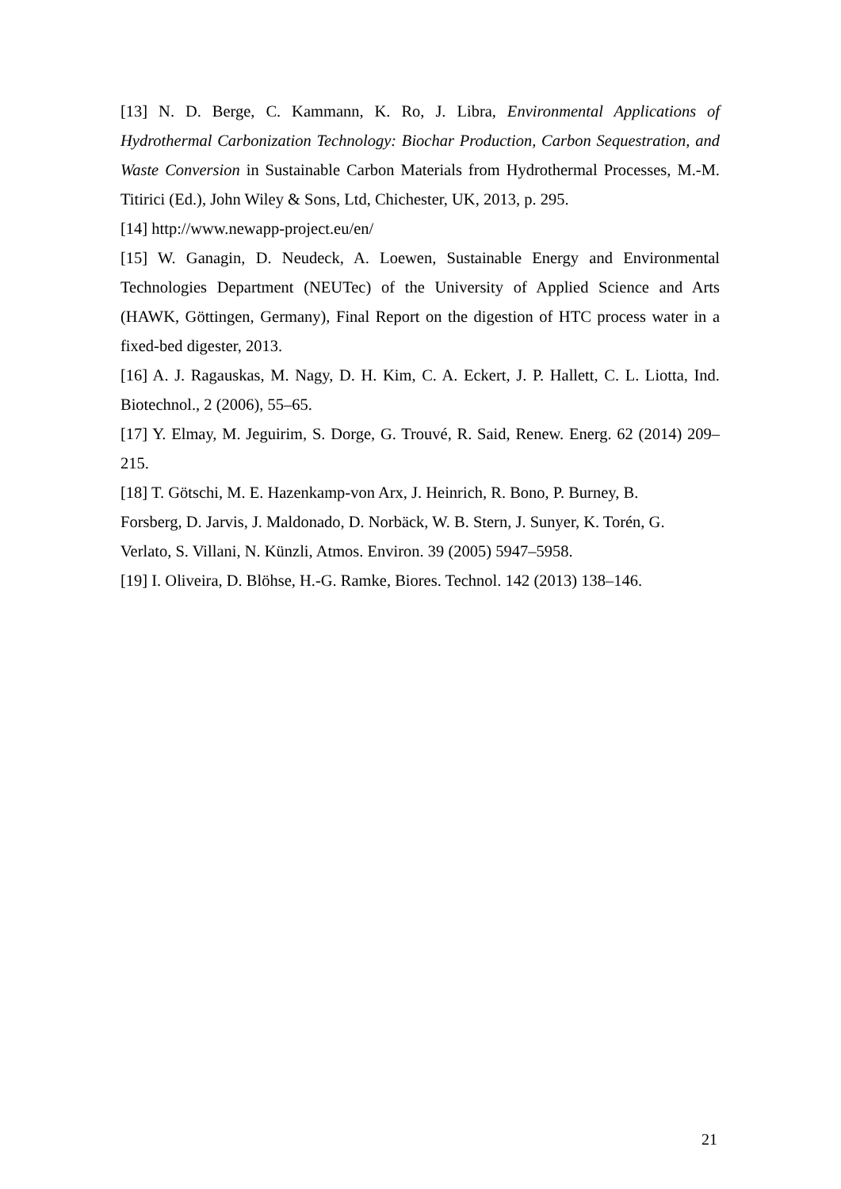[13] N. D. Berge, C. Kammann, K. Ro, J. Libra, Environmental Applications of Hydrothermal Carbonization Technology: Biochar Production, Carbon Sequestration, and Waste Conversion in Sustainable Carbon Materials from Hydrothermal Processes, M.-M. Titirici (Ed.), John Wiley & Sons, Ltd, Chichester, UK, 2013, p. 295.
[14] http://www.newapp-project.eu/en/
[15] W. Ganagin, D. Neudeck, A. Loewen, Sustainable Energy and Environmental Technologies Department (NEUTec) of the University of Applied Science and Arts (HAWK, Göttingen, Germany), Final Report on the digestion of HTC process water in a fixed-bed digester, 2013.
[16] A. J. Ragauskas, M. Nagy, D. H. Kim, C. A. Eckert, J. P. Hallett, C. L. Liotta, Ind. Biotechnol., 2 (2006), 55–65.
[17] Y. Elmay, M. Jeguirim, S. Dorge, G. Trouvé, R. Said, Renew. Energ. 62 (2014) 209–215.
[18] T. Götschi, M. E. Hazenkamp-von Arx, J. Heinrich, R. Bono, P. Burney, B.
Forsberg, D. Jarvis, J. Maldonado, D. Norbäck, W. B. Stern, J. Sunyer, K. Torén, G.
Verlato, S. Villani, N. Künzli, Atmos. Environ. 39 (2005) 5947–5958.
[19] I. Oliveira, D. Blöhse, H.-G. Ramke, Biores. Technol. 142 (2013) 138–146.
21